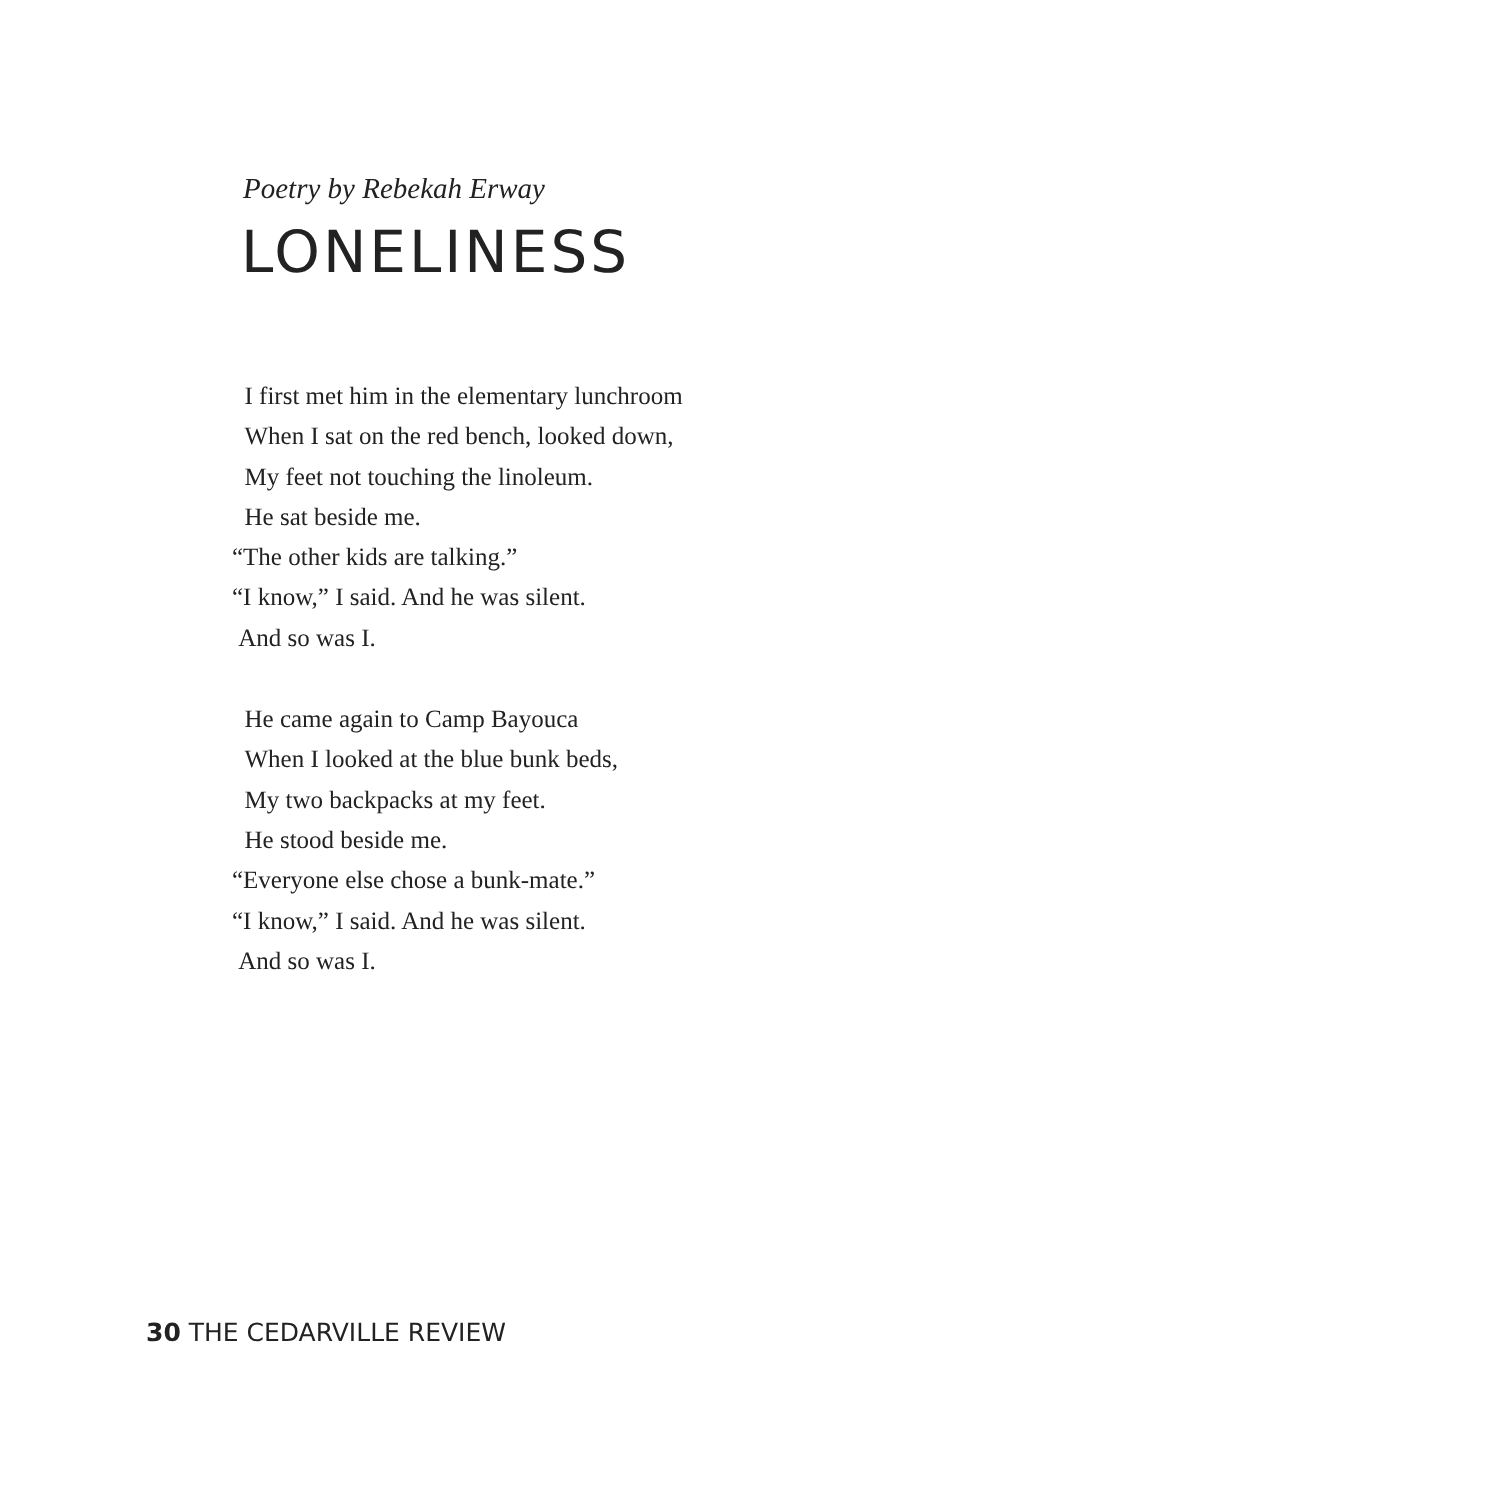Poetry by Rebekah Erway
LONELINESS
I first met him in the elementary lunchroom
When I sat on the red bench, looked down,
My feet not touching the linoleum.
He sat beside me.
“The other kids are talking.”
“I know,” I said. And he was silent.
And so was I.
He came again to Camp Bayouca
When I looked at the blue bunk beds,
My two backpacks at my feet.
He stood beside me.
“Everyone else chose a bunk-mate.”
“I know,” I said. And he was silent.
And so was I.
30 THE CEDARVILLE REVIEW